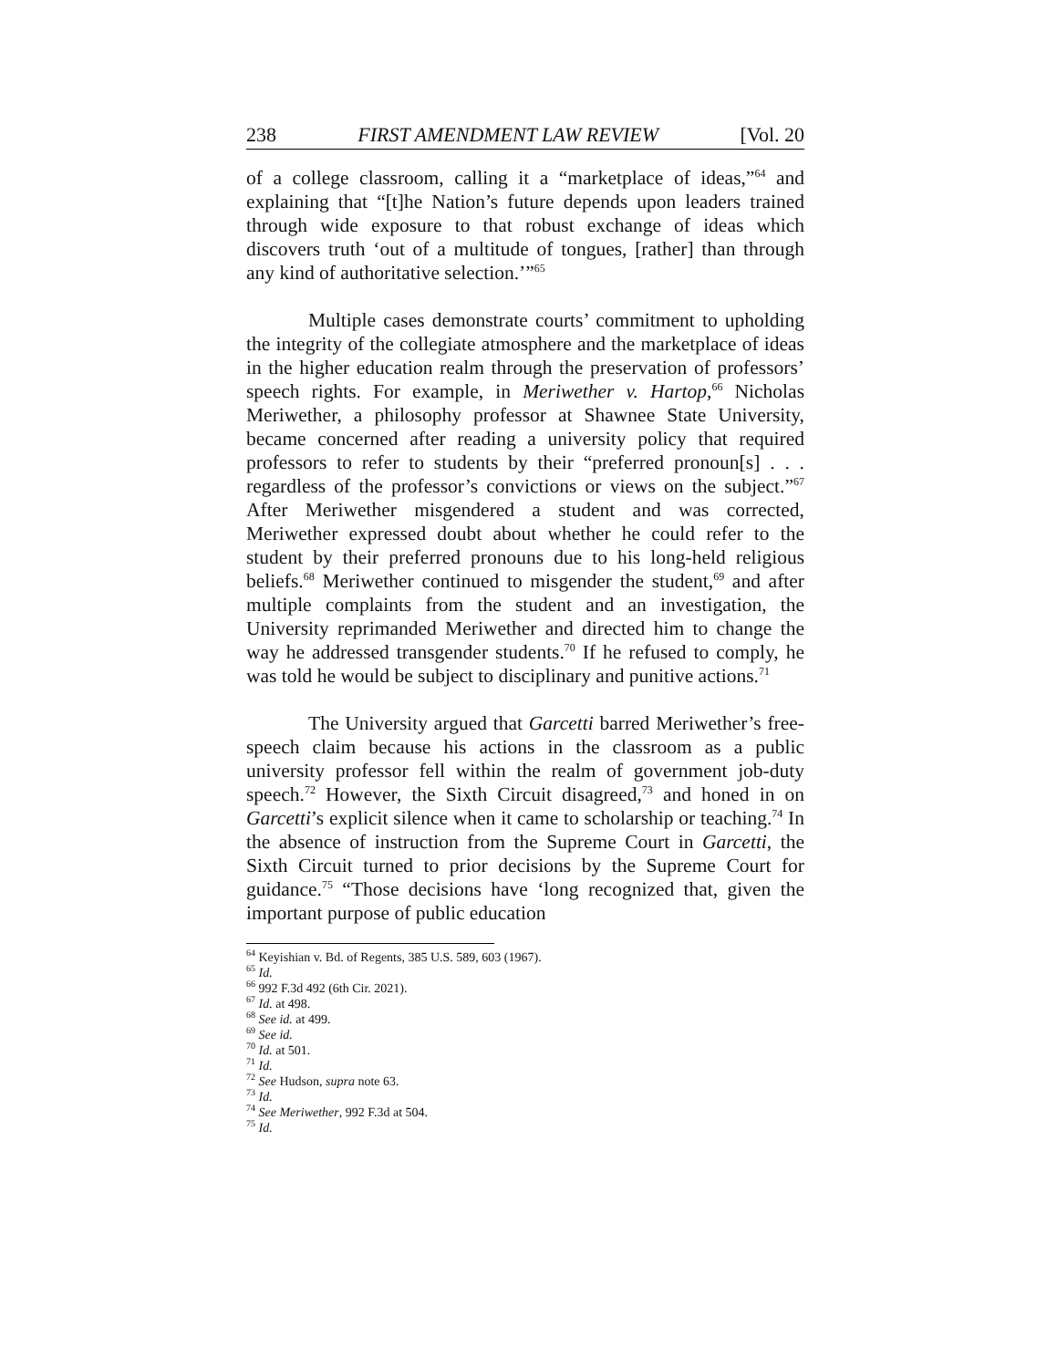238 FIRST AMENDMENT LAW REVIEW [Vol. 20
of a college classroom, calling it a “marketplace of ideas,”<sup>64</sup> and explaining that “[t]he Nation’s future depends upon leaders trained through wide exposure to that robust exchange of ideas which discovers truth ‘out of a multitude of tongues, [rather] than through any kind of authoritative selection.’”<sup>65</sup>
Multiple cases demonstrate courts’ commitment to upholding the integrity of the collegiate atmosphere and the marketplace of ideas in the higher education realm through the preservation of professors’ speech rights. For example, in Meriwether v. Hartop,<sup>66</sup> Nicholas Meriwether, a philosophy professor at Shawnee State University, became concerned after reading a university policy that required professors to refer to students by their “preferred pronoun[s] . . . regardless of the professor’s convictions or views on the subject.”<sup>67</sup> After Meriwether misgendered a student and was corrected, Meriwether expressed doubt about whether he could refer to the student by their preferred pronouns due to his long-held religious beliefs.<sup>68</sup> Meriwether continued to misgender the student,<sup>69</sup> and after multiple complaints from the student and an investigation, the University reprimanded Meriwether and directed him to change the way he addressed transgender students.<sup>70</sup> If he refused to comply, he was told he would be subject to disciplinary and punitive actions.<sup>71</sup>
The University argued that Garcetti barred Meriwether’s free-speech claim because his actions in the classroom as a public university professor fell within the realm of government job-duty speech.<sup>72</sup> However, the Sixth Circuit disagreed,<sup>73</sup> and honed in on Garcetti’s explicit silence when it came to scholarship or teaching.<sup>74</sup> In the absence of instruction from the Supreme Court in Garcetti, the Sixth Circuit turned to prior decisions by the Supreme Court for guidance.<sup>75</sup> “Those decisions have ‘long recognized that, given the important purpose of public education
<sup>64</sup> Keyishian v. Bd. of Regents, 385 U.S. 589, 603 (1967).
<sup>65</sup> Id.
<sup>66</sup> 992 F.3d 492 (6th Cir. 2021).
<sup>67</sup> Id. at 498.
<sup>68</sup> See id. at 499.
<sup>69</sup> See id.
<sup>70</sup> Id. at 501.
<sup>71</sup> Id.
<sup>72</sup> See Hudson, supra note 63.
<sup>73</sup> Id.
<sup>74</sup> See Meriwether, 992 F.3d at 504.
<sup>75</sup> Id.